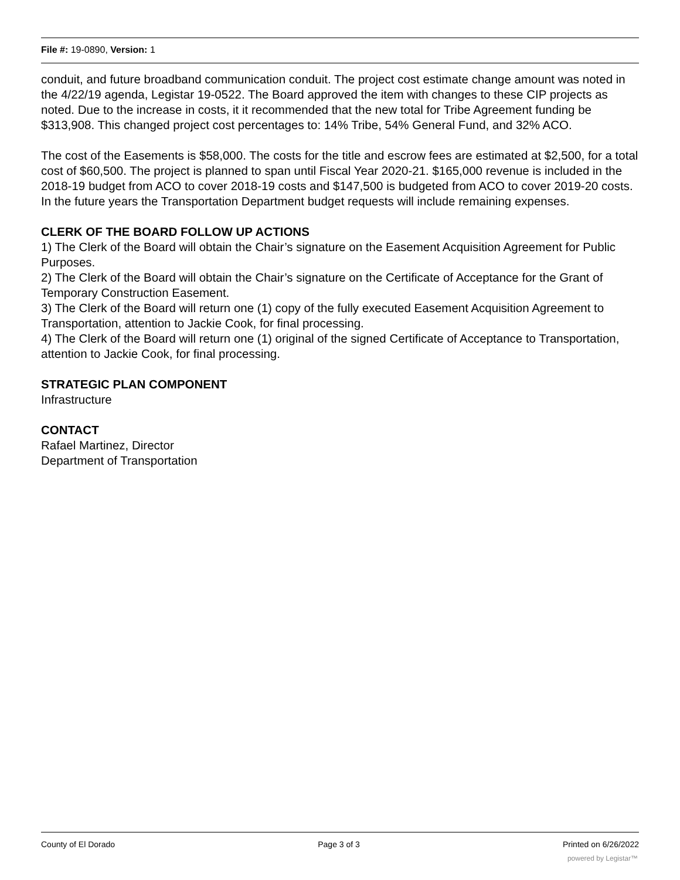File #: 19-0890, Version: 1
conduit, and future broadband communication conduit. The project cost estimate change amount was noted in the 4/22/19 agenda, Legistar 19-0522. The Board approved the item with changes to these CIP projects as noted. Due to the increase in costs, it it recommended that the new total for Tribe Agreement funding be $313,908. This changed project cost percentages to: 14% Tribe, 54% General Fund, and 32% ACO.
The cost of the Easements is $58,000. The costs for the title and escrow fees are estimated at $2,500, for a total cost of $60,500. The project is planned to span until Fiscal Year 2020-21. $165,000 revenue is included in the 2018-19 budget from ACO to cover 2018-19 costs and $147,500 is budgeted from ACO to cover 2019-20 costs. In the future years the Transportation Department budget requests will include remaining expenses.
CLERK OF THE BOARD FOLLOW UP ACTIONS
1) The Clerk of the Board will obtain the Chair’s signature on the Easement Acquisition Agreement for Public Purposes.
2) The Clerk of the Board will obtain the Chair’s signature on the Certificate of Acceptance for the Grant of Temporary Construction Easement.
3) The Clerk of the Board will return one (1) copy of the fully executed Easement Acquisition Agreement to Transportation, attention to Jackie Cook, for final processing.
4) The Clerk of the Board will return one (1) original of the signed Certificate of Acceptance to Transportation, attention to Jackie Cook, for final processing.
STRATEGIC PLAN COMPONENT
Infrastructure
CONTACT
Rafael Martinez, Director
Department of Transportation
County of El Dorado Page 3 of 3 Printed on 6/26/2022
powered by Legistar™